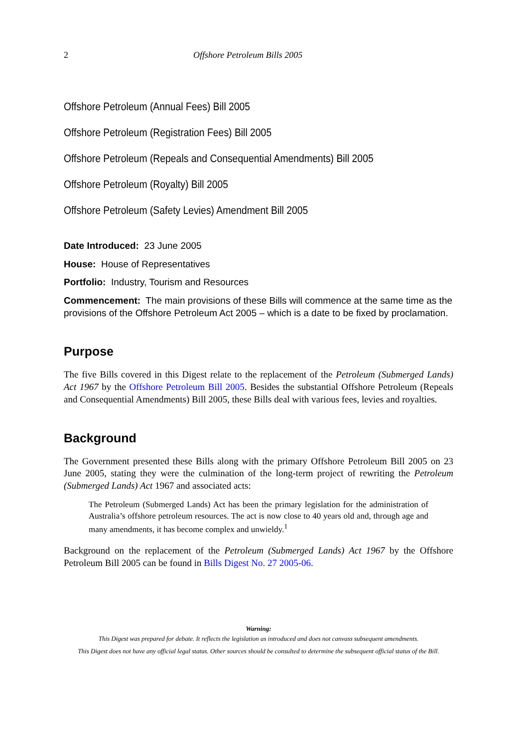2 Offshore Petroleum Bills 2005
Offshore Petroleum (Annual Fees) Bill 2005
Offshore Petroleum (Registration Fees) Bill 2005
Offshore Petroleum (Repeals and Consequential Amendments) Bill 2005
Offshore Petroleum (Royalty) Bill 2005
Offshore Petroleum (Safety Levies) Amendment Bill 2005
Date Introduced: 23 June 2005
House: House of Representatives
Portfolio: Industry, Tourism and Resources
Commencement: The main provisions of these Bills will commence at the same time as the provisions of the Offshore Petroleum Act 2005 – which is a date to be fixed by proclamation.
Purpose
The five Bills covered in this Digest relate to the replacement of the Petroleum (Submerged Lands) Act 1967 by the Offshore Petroleum Bill 2005. Besides the substantial Offshore Petroleum (Repeals and Consequential Amendments) Bill 2005, these Bills deal with various fees, levies and royalties.
Background
The Government presented these Bills along with the primary Offshore Petroleum Bill 2005 on 23 June 2005, stating they were the culmination of the long-term project of rewriting the Petroleum (Submerged Lands) Act 1967 and associated acts:
The Petroleum (Submerged Lands) Act has been the primary legislation for the administration of Australia’s offshore petroleum resources. The act is now close to 40 years old and, through age and many amendments, it has become complex and unwieldy.<sup>1</sup>
Background on the replacement of the Petroleum (Submerged Lands) Act 1967 by the Offshore Petroleum Bill 2005 can be found in Bills Digest No. 27 2005-06.
Warning:
This Digest was prepared for debate. It reflects the legislation as introduced and does not canvass subsequent amendments.
This Digest does not have any official legal status. Other sources should be consulted to determine the subsequent official status of the Bill.